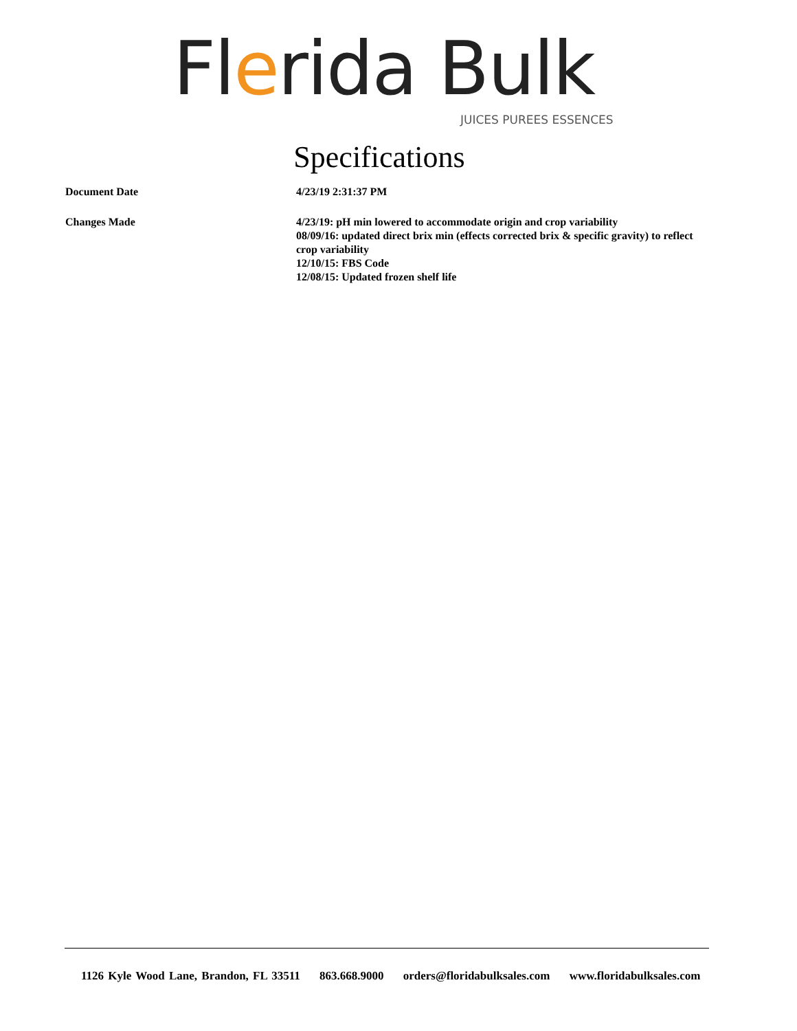Flerida Bulk
JUICES PUREES ESSENCES
Specifications
Document Date 4/23/19 2:31:37 PM
Changes Made 4/23/19: pH min lowered to accommodate origin and crop variability
08/09/16: updated direct brix min (effects corrected brix & specific gravity) to reflect crop variability
12/10/15: FBS Code
12/08/15: Updated frozen shelf life
1126 Kyle Wood Lane, Brandon, FL 33511 863.668.9000 orders@floridabulksales.com www.floridabulksales.com